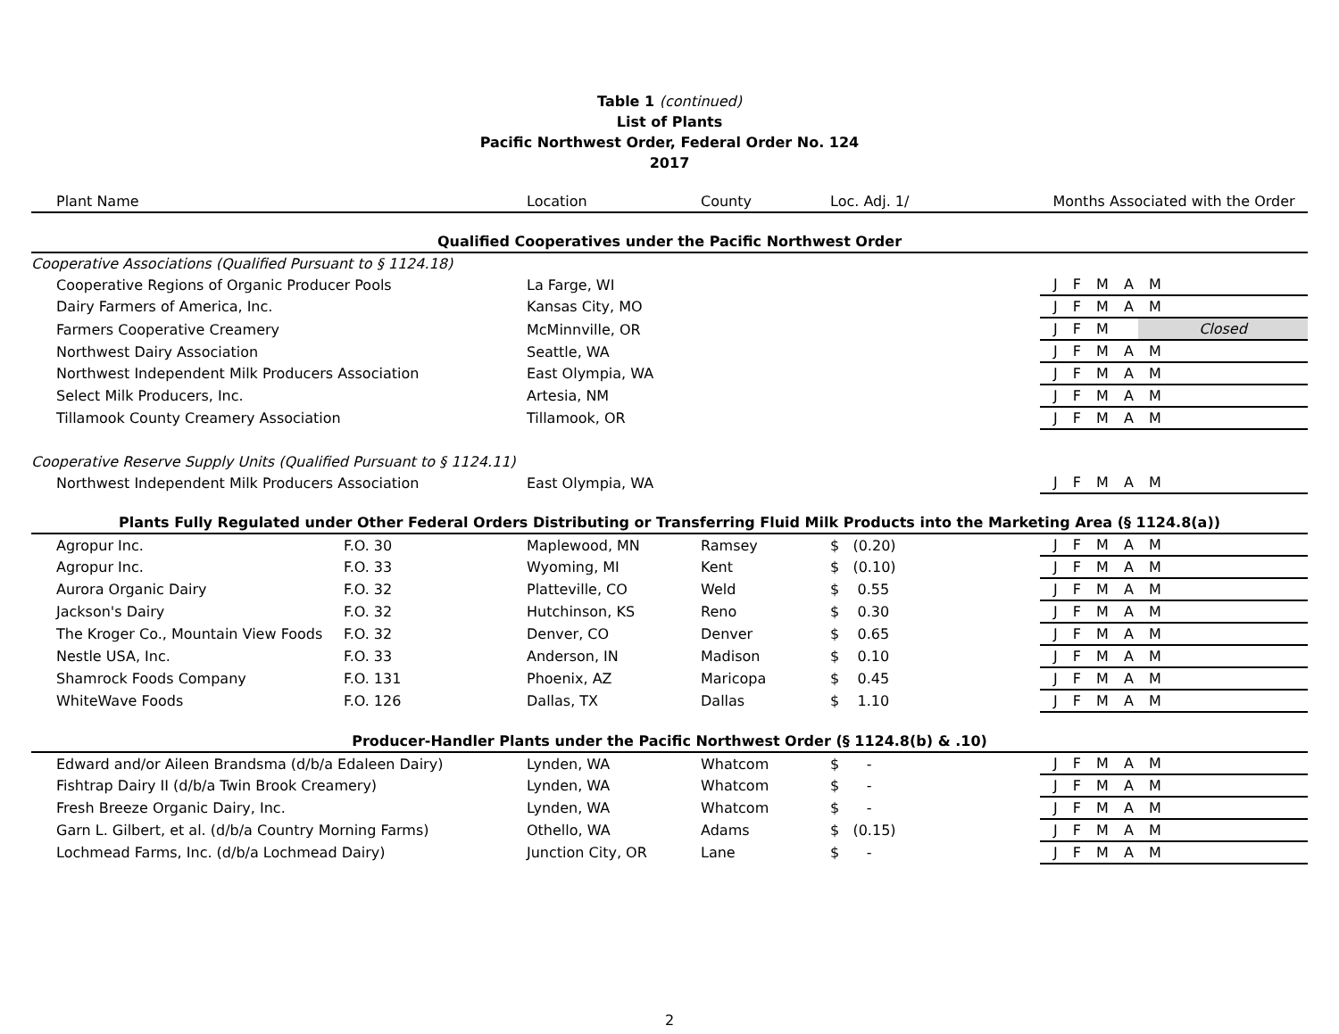Table 1 (continued)
List of Plants
Pacific Northwest Order, Federal Order No. 124
2017
| Plant Name | | Location | County | Loc. Adj. 1/ | | Months Associated with the Order |
| --- | --- | --- | --- | --- | --- | --- |
| Qualified Cooperatives under the Pacific Northwest Order | | | | | | |
| Cooperative Associations (Qualified Pursuant to § 1124.18) | | | | | | |
| Cooperative Regions of Organic Producer Pools | | La Farge, WI | | | | J F M A M |
| Dairy Farmers of America, Inc. | | Kansas City, MO | | | | J F M A M |
| Farmers Cooperative Creamery | | McMinnville, OR | | | | / J F M / Closed / |
| Northwest Dairy Association | | Seattle, WA | | | | J F M A M |
| Northwest Independent Milk Producers Association | | East Olympia, WA | | | | J F M A M |
| Select Milk Producers, Inc. | | Artesia, NM | | | | J F M A M |
| Tillamook County Creamery Association | | Tillamook, OR | | | | J F M A M |
| Cooperative Reserve Supply Units (Qualified Pursuant to § 1124.11) | | | | | | |
| Northwest Independent Milk Producers Association | | East Olympia, WA | | | | J F M A M |
| Plants Fully Regulated under Other Federal Orders Distributing or Transferring Fluid Milk Products into the Marketing Area (§ 1124.8(a)) | | | | | | |
| Agropur Inc. | F.O. 30 | Maplewood, MN | Ramsey | $ (0.20) | | J F M A M |
| Agropur Inc. | F.O. 33 | Wyoming, MI | Kent | $ (0.10) | | J F M A M |
| Aurora Organic Dairy | F.O. 32 | Platteville, CO | Weld | $ 0.55 | | J F M A M |
| Jackson's Dairy | F.O. 32 | Hutchinson, KS | Reno | $ 0.30 | | J F M A M |
| The Kroger Co., Mountain View Foods | F.O. 32 | Denver, CO | Denver | $ 0.65 | | J F M A M |
| Nestle USA, Inc. | F.O. 33 | Anderson, IN | Madison | $ 0.10 | | J F M A M |
| Shamrock Foods Company | F.O. 131 | Phoenix, AZ | Maricopa | $ 0.45 | | J F M A M |
| WhiteWave Foods | F.O. 126 | Dallas, TX | Dallas | $ 1.10 | | J F M A M |
| Producer-Handler Plants under the Pacific Northwest Order (§ 1124.8(b) & .10) | | | | | | |
| Edward and/or Aileen Brandsma (d/b/a Edaleen Dairy) | | Lynden, WA | Whatcom | $ - | | J F M A M |
| Fishtrap Dairy II (d/b/a Twin Brook Creamery) | | Lynden, WA | Whatcom | $ - | | J F M A M |
| Fresh Breeze Organic Dairy, Inc. | | Lynden, WA | Whatcom | $ - | | J F M A M |
| Garn L. Gilbert, et al. (d/b/a Country Morning Farms) | | Othello, WA | Adams | $ (0.15) | | J F M A M |
| Lochmead Farms, Inc. (d/b/a Lochmead Dairy) | | Junction City, OR | Lane | $ - | | J F M A M |
2